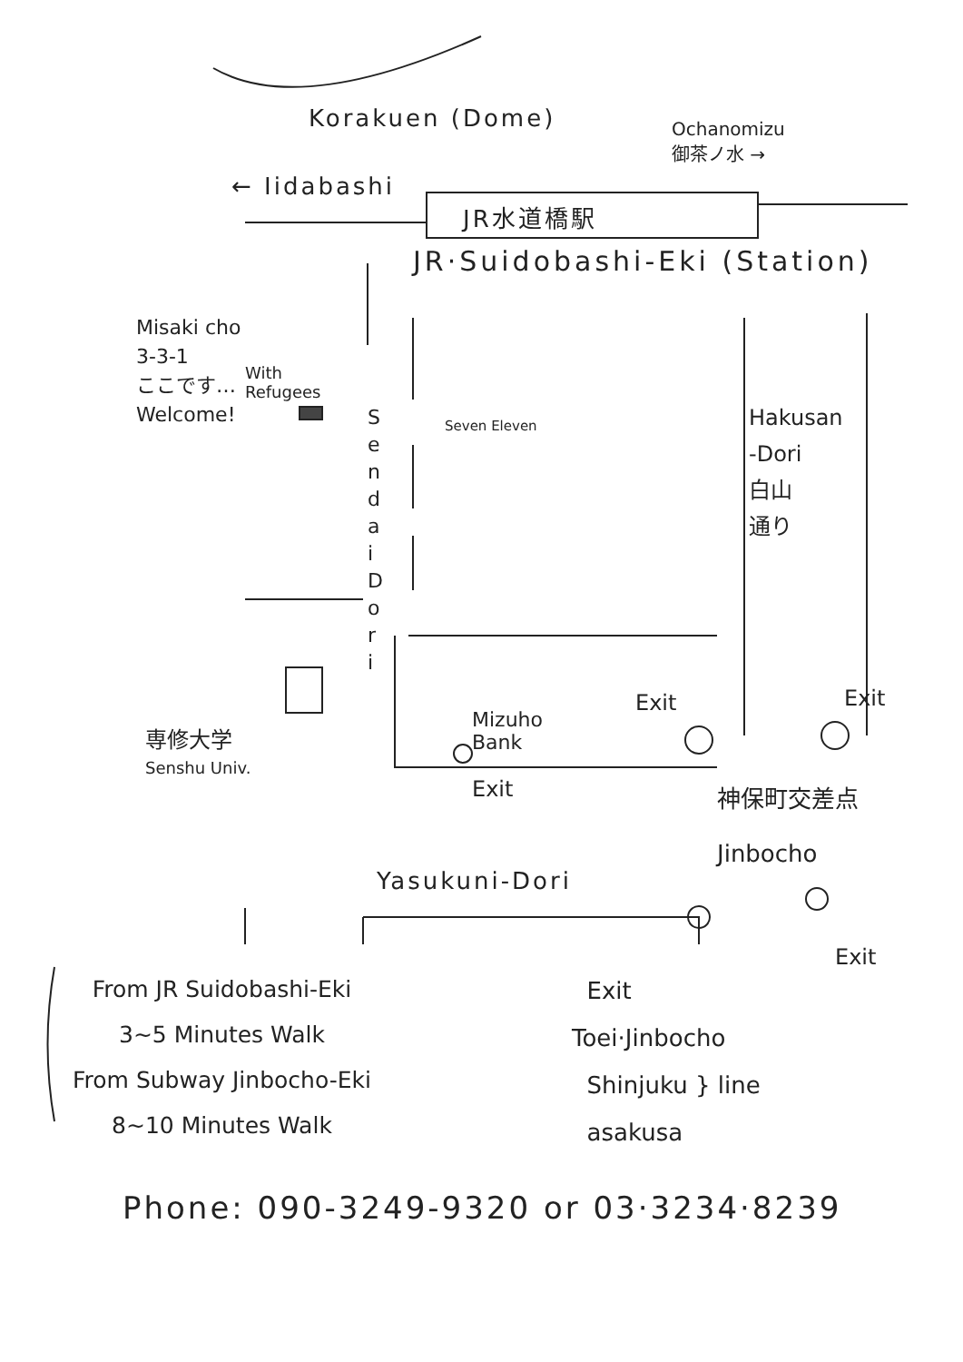Korakuen (Dome)
Ochanomizu
御茶ノ水 →
← Iidabashi
JR水道橋駅
JR·Suidobashi-Eki (Station)
Misaki cho
3-3-1
ここです…
Welcome!
With
Refugees
S e n d a i D o r i
Seven Eleven
Hakusan
-Dori
白山
通り
Exit Exit
Mizuho
Bank
専修大学
Senshu Univ.
Exit
神保町交差点
Jinbocho
Yasukuni-Dori
Exit
From JR Suidobashi-Eki
3~5 Minutes Walk
From Subway Jinbocho-Eki
8~10 Minutes Walk
Exit
Toei·Jinbocho
Shinjuku } line
asakusa
Phone: 090-3249-9320 or 03·3234·8239